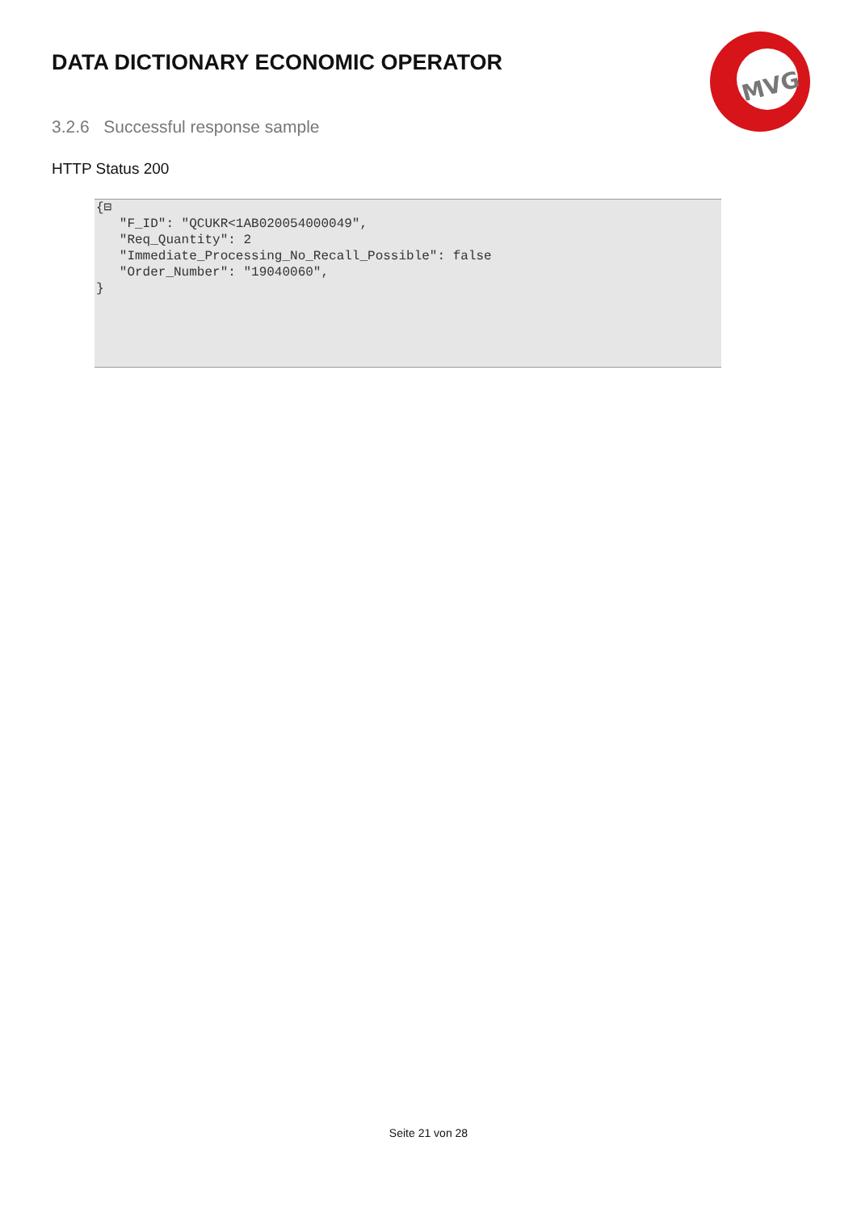DATA DICTIONARY ECONOMIC OPERATOR
MVG
3.2.6 Successful response sample
HTTP Status 200
{⊟ "F_ID": "QCUKR<1AB020054000049", "Req_Quantity": 2 "Immediate_Processing_No_Recall_Possible": false "Order_Number": "19040060", }
Seite 21 von 28